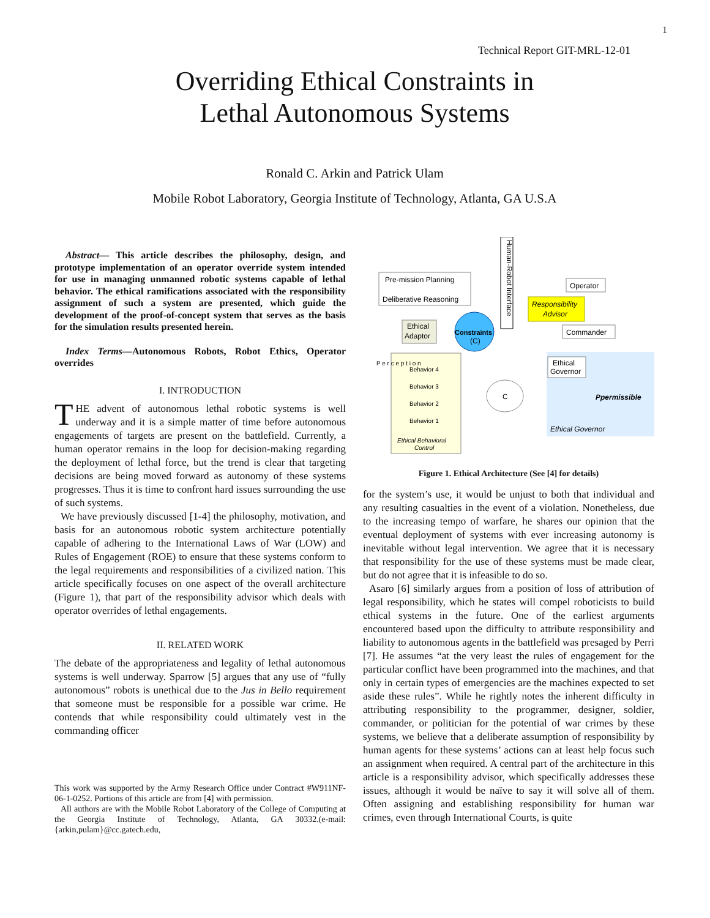1
Technical Report GIT-MRL-12-01
Overriding Ethical Constraints in
Lethal Autonomous Systems
Ronald C. Arkin and Patrick Ulam
Mobile Robot Laboratory, Georgia Institute of Technology, Atlanta, GA U.S.A
Abstract— This article describes the philosophy, design, and prototype implementation of an operator override system intended for use in managing unmanned robotic systems capable of lethal behavior. The ethical ramifications associated with the responsibility assignment of such a system are presented, which guide the development of the proof-of-concept system that serves as the basis for the simulation results presented herein.
Index Terms—Autonomous Robots, Robot Ethics, Operator overrides
I. INTRODUCTION
THE advent of autonomous lethal robotic systems is well underway and it is a simple matter of time before autonomous engagements of targets are present on the battlefield. Currently, a human operator remains in the loop for decision-making regarding the deployment of lethal force, but the trend is clear that targeting decisions are being moved forward as autonomy of these systems progresses. Thus it is time to confront hard issues surrounding the use of such systems.
We have previously discussed [1-4] the philosophy, motivation, and basis for an autonomous robotic system architecture potentially capable of adhering to the International Laws of War (LOW) and Rules of Engagement (ROE) to ensure that these systems conform to the legal requirements and responsibilities of a civilized nation. This article specifically focuses on one aspect of the overall architecture (Figure 1), that part of the responsibility advisor which deals with operator overrides of lethal engagements.
II. RELATED WORK
The debate of the appropriateness and legality of lethal autonomous systems is well underway. Sparrow [5] argues that any use of “fully autonomous” robots is unethical due to the Jus in Bello requirement that someone must be responsible for a possible war crime. He contends that while responsibility could ultimately vest in the commanding officer
This work was supported by the Army Research Office under Contract #W911NF-06-1-0252. Portions of this article are from [4] with permission.
All authors are with the Mobile Robot Laboratory of the College of Computing at the Georgia Institute of Technology, Atlanta, GA 30332.(e-mail:{arkin,pulam}@cc.gatech.edu,
Human-Robot Interface
Pre-mission Planning
Deliberative Reasoning
Operator
Responsibility
Advisor
Commander
Ethical
Adaptor
Constraints
(C)
Ethical
Governor
Ethical Governor
Ppermissible
Behavior 4
Behavior 3
Behavior 2
Behavior 1
Ethical Behavioral
Control
C
P e r c e p t i o n
Figure 1. Ethical Architecture (See [4] for details)
for the system’s use, it would be unjust to both that individual and any resulting casualties in the event of a violation. Nonetheless, due to the increasing tempo of warfare, he shares our opinion that the eventual deployment of systems with ever increasing autonomy is inevitable without legal intervention. We agree that it is necessary that responsibility for the use of these systems must be made clear, but do not agree that it is infeasible to do so.
Asaro [6] similarly argues from a position of loss of attribution of legal responsibility, which he states will compel roboticists to build ethical systems in the future. One of the earliest arguments encountered based upon the difficulty to attribute responsibility and liability to autonomous agents in the battlefield was presaged by Perri [7]. He assumes “at the very least the rules of engagement for the particular conflict have been programmed into the machines, and that only in certain types of emergencies are the machines expected to set aside these rules”. While he rightly notes the inherent difficulty in attributing responsibility to the programmer, designer, soldier, commander, or politician for the potential of war crimes by these systems, we believe that a deliberate assumption of responsibility by human agents for these systems’ actions can at least help focus such an assignment when required. A central part of the architecture in this article is a responsibility advisor, which specifically addresses these issues, although it would be naïve to say it will solve all of them. Often assigning and establishing responsibility for human war crimes, even through International Courts, is quite